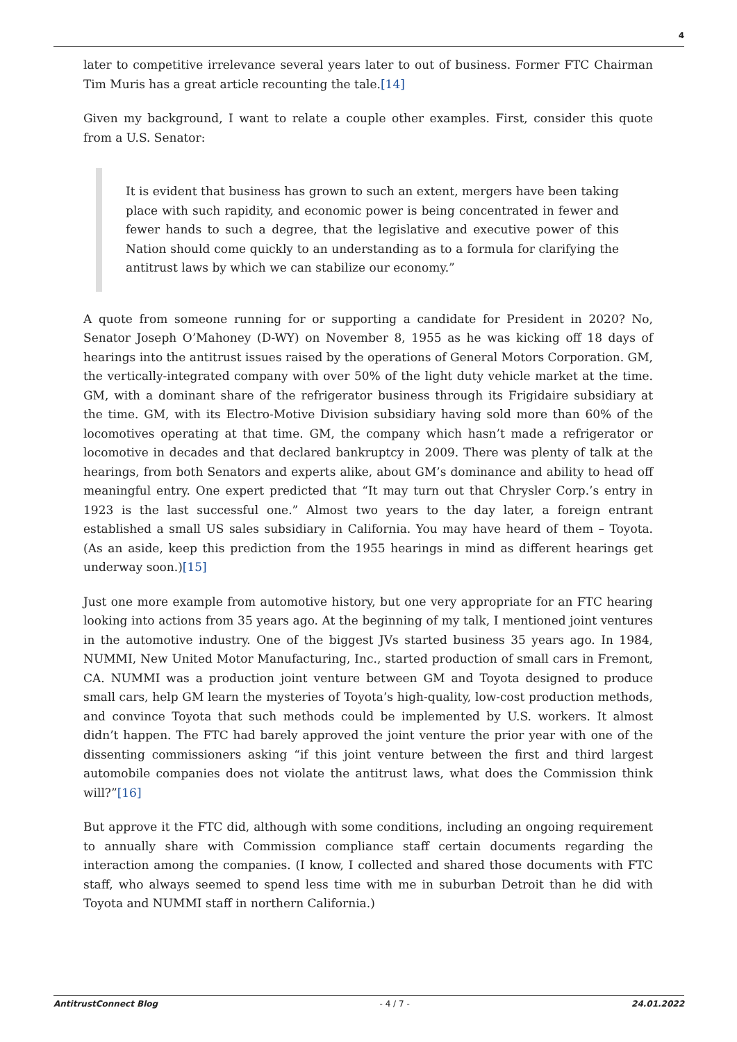4
later to competitive irrelevance several years later to out of business. Former FTC Chairman Tim Muris has a great article recounting the tale.[14]
Given my background, I want to relate a couple other examples. First, consider this quote from a U.S. Senator:
It is evident that business has grown to such an extent, mergers have been taking place with such rapidity, and economic power is being concentrated in fewer and fewer hands to such a degree, that the legislative and executive power of this Nation should come quickly to an understanding as to a formula for clarifying the antitrust laws by which we can stabilize our economy.”
A quote from someone running for or supporting a candidate for President in 2020? No, Senator Joseph O’Mahoney (D-WY) on November 8, 1955 as he was kicking off 18 days of hearings into the antitrust issues raised by the operations of General Motors Corporation. GM, the vertically-integrated company with over 50% of the light duty vehicle market at the time. GM, with a dominant share of the refrigerator business through its Frigidaire subsidiary at the time. GM, with its Electro-Motive Division subsidiary having sold more than 60% of the locomotives operating at that time. GM, the company which hasn’t made a refrigerator or locomotive in decades and that declared bankruptcy in 2009. There was plenty of talk at the hearings, from both Senators and experts alike, about GM’s dominance and ability to head off meaningful entry. One expert predicted that “It may turn out that Chrysler Corp.’s entry in 1923 is the last successful one.” Almost two years to the day later, a foreign entrant established a small US sales subsidiary in California. You may have heard of them – Toyota. (As an aside, keep this prediction from the 1955 hearings in mind as different hearings get underway soon.)[15]
Just one more example from automotive history, but one very appropriate for an FTC hearing looking into actions from 35 years ago. At the beginning of my talk, I mentioned joint ventures in the automotive industry. One of the biggest JVs started business 35 years ago. In 1984, NUMMI, New United Motor Manufacturing, Inc., started production of small cars in Fremont, CA. NUMMI was a production joint venture between GM and Toyota designed to produce small cars, help GM learn the mysteries of Toyota’s high-quality, low-cost production methods, and convince Toyota that such methods could be implemented by U.S. workers. It almost didn’t happen. The FTC had barely approved the joint venture the prior year with one of the dissenting commissioners asking “if this joint venture between the first and third largest automobile companies does not violate the antitrust laws, what does the Commission think will?”[16]
But approve it the FTC did, although with some conditions, including an ongoing requirement to annually share with Commission compliance staff certain documents regarding the interaction among the companies. (I know, I collected and shared those documents with FTC staff, who always seemed to spend less time with me in suburban Detroit than he did with Toyota and NUMMI staff in northern California.)
AntitrustConnect Blog - 4 / 7 - 24.01.2022